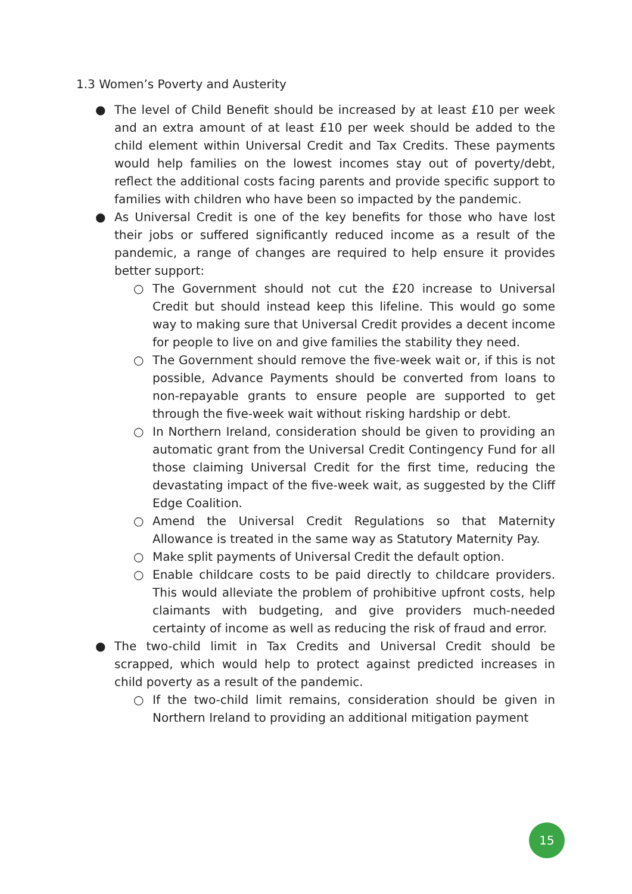1.3 Women’s Poverty and Austerity
● The level of Child Benefit should be increased by at least £10 per week and an extra amount of at least £10 per week should be added to the child element within Universal Credit and Tax Credits. These payments would help families on the lowest incomes stay out of poverty/debt, reflect the additional costs facing parents and provide specific support to families with children who have been so impacted by the pandemic.
● As Universal Credit is one of the key benefits for those who have lost their jobs or suffered significantly reduced income as a result of the pandemic, a range of changes are required to help ensure it provides better support:
○ The Government should not cut the £20 increase to Universal Credit but should instead keep this lifeline. This would go some way to making sure that Universal Credit provides a decent income for people to live on and give families the stability they need.
○ The Government should remove the five-week wait or, if this is not possible, Advance Payments should be converted from loans to non-repayable grants to ensure people are supported to get through the five-week wait without risking hardship or debt.
○ In Northern Ireland, consideration should be given to providing an automatic grant from the Universal Credit Contingency Fund for all those claiming Universal Credit for the first time, reducing the devastating impact of the five-week wait, as suggested by the Cliff Edge Coalition.
○ Amend the Universal Credit Regulations so that Maternity Allowance is treated in the same way as Statutory Maternity Pay.
○ Make split payments of Universal Credit the default option.
○ Enable childcare costs to be paid directly to childcare providers. This would alleviate the problem of prohibitive upfront costs, help claimants with budgeting, and give providers much-needed certainty of income as well as reducing the risk of fraud and error.
● The two-child limit in Tax Credits and Universal Credit should be scrapped, which would help to protect against predicted increases in child poverty as a result of the pandemic.
○ If the two-child limit remains, consideration should be given in Northern Ireland to providing an additional mitigation payment
15